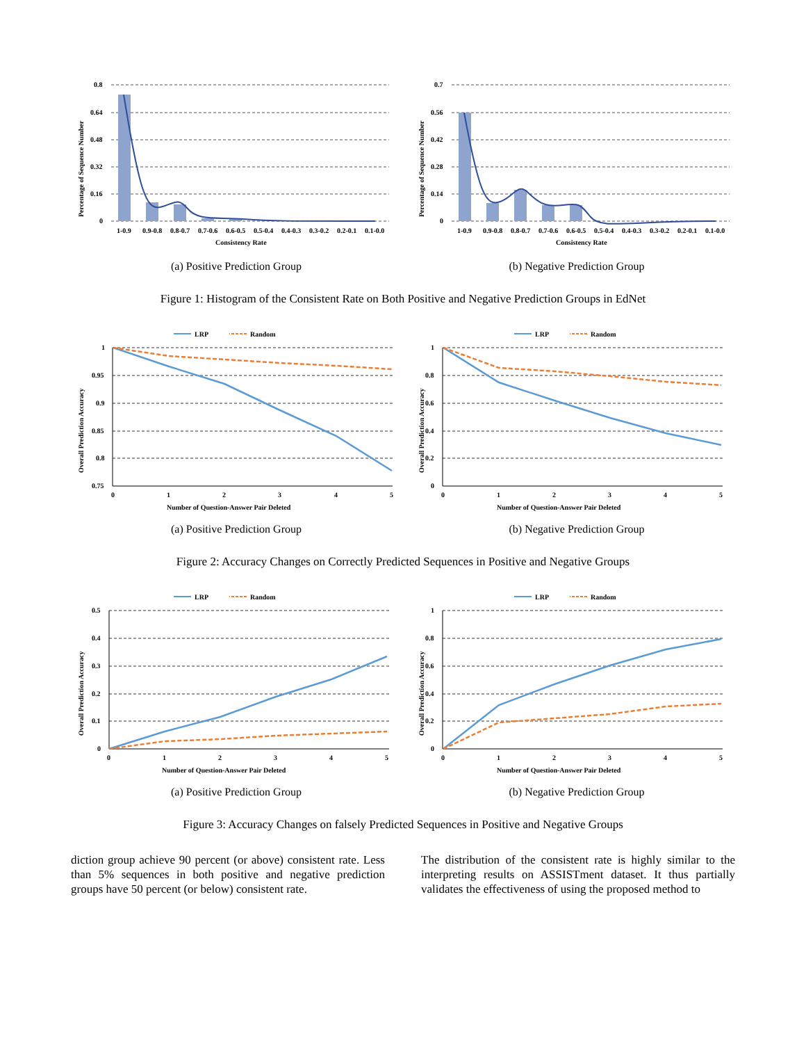Percentage of Sequence Number
0.8
0.64
0.48
0.32
0.16
0
1-0.9
0.9-0.8
0.8-0.7
0.7-0.6
0.6-0.5
0.5-0.4
0.4-0.3
0.3-0.2
0.2-0.1
0.1-0.0
Consistency Rate
(a) Positive Prediction Group
Percentage of Sequence Number
0.7
0.56
0.42
0.28
0.14
0
1-0.9
0.9-0.8
0.8-0.7
0.7-0.6
0.6-0.5
0.5-0.4
0.4-0.3
0.3-0.2
0.2-0.1
0.1-0.0
Consistency Rate
(b) Negative Prediction Group
Figure 1: Histogram of the Consistent Rate on Both Positive and Negative Prediction Groups in EdNet
LRP
Random
Overall Prediction Accuracy
1
0.95
0.9
0.85
0.8
0.75
0
1
2
3
4
5
Number of Question-Answer Pair Deleted
(a) Positive Prediction Group
LRP
Random
Overall Prediction Accuracy
1
0.8
0.6
0.4
0.2
0
0
1
2
3
4
5
Number of Question-Answer Pair Deleted
(b) Negative Prediction Group
Figure 2: Accuracy Changes on Correctly Predicted Sequences in Positive and Negative Groups
LRP
Random
Overall Prediction Accuracy
0.5
0.4
0.3
0.2
0.1
0
0
1
2
3
4
5
Number of Question-Answer Pair Deleted
(a) Positive Prediction Group
LRP
Random
Overall Prediction Accuracy
1
0.8
0.6
0.4
0.2
0
0
1
2
3
4
5
Number of Question-Answer Pair Deleted
(b) Negative Prediction Group
Figure 3: Accuracy Changes on falsely Predicted Sequences in Positive and Negative Groups
diction group achieve 90 percent (or above) consistent rate. Less than 5% sequences in both positive and negative prediction groups have 50 percent (or below) consistent rate.
The distribution of the consistent rate is highly similar to the interpreting results on ASSISTment dataset. It thus partially validates the effectiveness of using the proposed method to